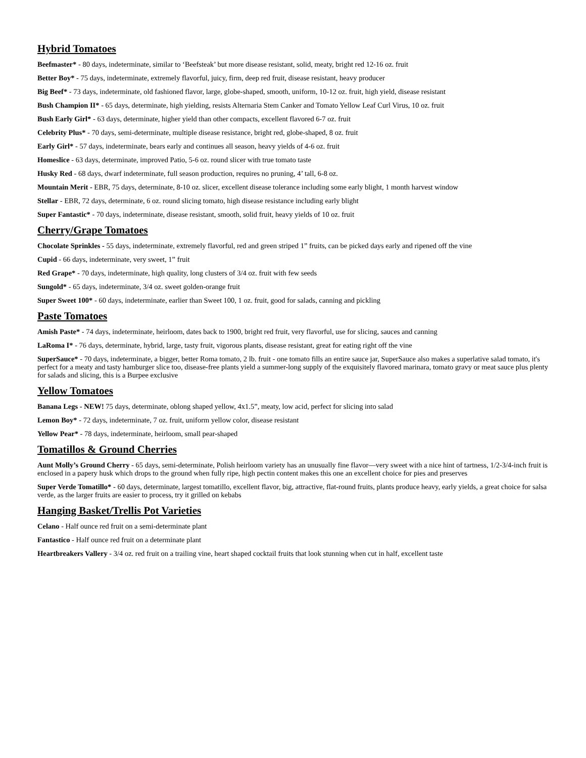Hybrid Tomatoes
Beefmaster* - 80 days, indeterminate, similar to ‘Beefsteak’ but more disease resistant, solid, meaty, bright red 12-16 oz. fruit
Better Boy* - 75 days, indeterminate, extremely flavorful, juicy, firm, deep red fruit, disease resistant, heavy producer
Big Beef* - 73 days, indeterminate, old fashioned flavor, large, globe-shaped, smooth, uniform, 10-12 oz. fruit, high yield, disease resistant
Bush Champion II* - 65 days, determinate, high yielding, resists Alternaria Stem Canker and Tomato Yellow Leaf Curl Virus, 10 oz. fruit
Bush Early Girl* - 63 days, determinate, higher yield than other compacts, excellent flavored 6-7 oz. fruit
Celebrity Plus* - 70 days, semi-determinate, multiple disease resistance, bright red, globe-shaped, 8 oz. fruit
Early Girl* - 57 days, indeterminate, bears early and continues all season, heavy yields of 4-6 oz. fruit
Homeslice - 63 days, determinate, improved Patio, 5-6 oz. round slicer with true tomato taste
Husky Red - 68 days, dwarf indeterminate, full season production, requires no pruning, 4’ tall, 6-8 oz.
Mountain Merit - EBR, 75 days, determinate, 8-10 oz. slicer, excellent disease tolerance including some early blight, 1 month harvest window
Stellar - EBR, 72 days, determinate, 6 oz. round slicing tomato, high disease resistance including early blight
Super Fantastic* - 70 days, indeterminate, disease resistant, smooth, solid fruit, heavy yields of 10 oz. fruit
Cherry/Grape Tomatoes
Chocolate Sprinkles - 55 days, indeterminate, extremely flavorful, red and green striped 1” fruits, can be picked days early and ripened off the vine
Cupid - 66 days, indeterminate, very sweet, 1” fruit
Red Grape* - 70 days, indeterminate, high quality, long clusters of 3/4 oz. fruit with few seeds
Sungold* - 65 days, indeterminate, 3/4 oz. sweet golden-orange fruit
Super Sweet 100* - 60 days, indeterminate, earlier than Sweet 100, 1 oz. fruit, good for salads, canning and pickling
Paste Tomatoes
Amish Paste* - 74 days, indeterminate, heirloom, dates back to 1900, bright red fruit, very flavorful, use for slicing, sauces and canning
LaRoma I* - 76 days, determinate, hybrid, large, tasty fruit, vigorous plants, disease resistant, great for eating right off the vine
SuperSauce* - 70 days, indeterminate, a bigger, better Roma tomato, 2 lb. fruit - one tomato fills an entire sauce jar, SuperSauce also makes a superlative salad tomato, it's perfect for a meaty and tasty hamburger slice too, disease-free plants yield a summer-long supply of the exquisitely flavored marinara, tomato gravy or meat sauce plus plenty for salads and slicing, this is a Burpee exclusive
Yellow Tomatoes
Banana Legs - NEW! 75 days, determinate, oblong shaped yellow, 4x1.5”, meaty, low acid, perfect for slicing into salad
Lemon Boy* - 72 days, indeterminate, 7 oz. fruit, uniform yellow color, disease resistant
Yellow Pear* - 78 days, indeterminate, heirloom, small pear-shaped
Tomatillos & Ground Cherries
Aunt Molly’s Ground Cherry - 65 days, semi-determinate, Polish heirloom variety has an unusually fine flavor—very sweet with a nice hint of tartness, 1/2-3/4-inch fruit is enclosed in a papery husk which drops to the ground when fully ripe, high pectin content makes this one an excellent choice for pies and preserves
Super Verde Tomatillo* - 60 days, determinate, largest tomatillo, excellent flavor, big, attractive, flat-round fruits, plants produce heavy, early yields, a great choice for salsa verde, as the larger fruits are easier to process, try it grilled on kebabs
Hanging Basket/Trellis Pot Varieties
Celano - Half ounce red fruit on a semi-determinate plant
Fantastico - Half ounce red fruit on a determinate plant
Heartbreakers Vallery - 3/4 oz. red fruit on a trailing vine, heart shaped cocktail fruits that look stunning when cut in half, excellent taste